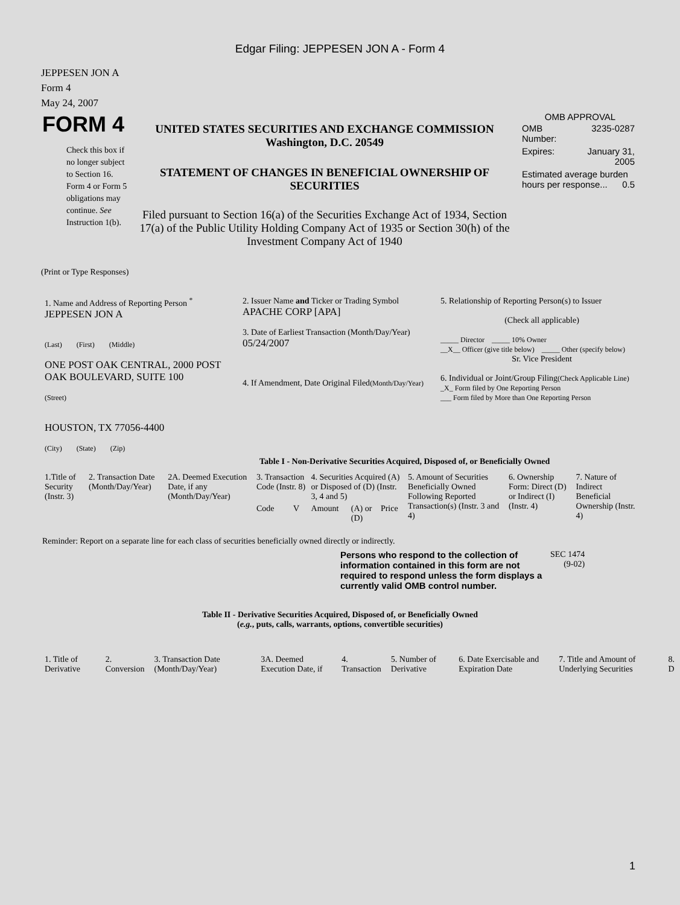Edgar Filing: JEPPESEN JON A - Form 4
JEPPESEN JON A
Form 4
May 24, 2007
| FORM 4 Check this box if no longer subject to Section 16. Form 4 or Form 5 obligations may continue. See Instruction 1(b). | UNITED STATES SECURITIES AND EXCHANGE COMMISSION Washington, D.C. 20549 STATEMENT OF CHANGES IN BENEFICIAL OWNERSHIP OF SECURITIES Filed pursuant to Section 16(a) of the Securities Exchange Act of 1934, Section 17(a) of the Public Utility Holding Company Act of 1935 or Section 30(h) of the Investment Company Act of 1940 | OMB APPROVAL / OMB Number: / 3235-0287 / / Expires: / January 31, 2005 / / Estimated average burden hours per response... 0.5 / / |
(Print or Type Responses)
| 1. Name and Address of Reporting Person <sup>*</sup> JEPPESEN JON A (Last) (First) (Middle) ONE POST OAK CENTRAL, 2000 POST OAK BOULEVARD, SUITE 100 (Street) HOUSTON, TX 77056-4400 (City) (State) (Zip) | 2. Issuer Name and Ticker or Trading Symbol APACHE CORP [APA] 3. Date of Earliest Transaction (Month/Day/Year) 05/24/2007 4. If Amendment, Date Original Filed (Month/Day/Year) | 5. Relationship of Reporting Person(s) to Issuer (Check all applicable) _____ Director _____ 10% Owner __X__ Officer (give title below) _____ Other (specify below) Sr. Vice President 6. Individual or Joint/Group Filing (Check Applicable Line) _X_ Form filed by One Reporting Person ___ Form filed by More than One Reporting Person |
Table I - Non-Derivative Securities Acquired, Disposed of, or Beneficially Owned
| 1.Title of Security (Instr. 3) | 2. Transaction Date (Month/Day/Year) | 2A. Deemed Execution Date, if any (Month/Day/Year) | 3. Transaction Code (Instr. 8) | | 4. Securities Acquired (A) or Disposed of (D) (Instr. 3, 4 and 5) | | | 5. Amount of Securities Beneficially Owned Following Reported Transaction(s) (Instr. 3 and 4) | 6. Ownership Form: Direct (D) or Indirect (I) (Instr. 4) | 7. Nature of Indirect Beneficial Ownership (Instr. 4) |
| --- | --- | --- | --- | --- | --- | --- | --- | --- | --- | --- |
| | | | Code | V | Amount | (A) or (D) | Price | | | |
Reminder: Report on a separate line for each class of securities beneficially owned directly or indirectly.
| Persons who respond to the collection of information contained in this form are not required to respond unless the form displays a currently valid OMB control number. | SEC 1474 (9-02) |
Table II - Derivative Securities Acquired, Disposed of, or Beneficially Owned
(e.g., puts, calls, warrants, options, convertible securities)
| 1. Title of Derivative | 2. Conversion | 3. Transaction Date (Month/Day/Year) | 3A. Deemed Execution Date, if | 4. Transaction | 5. Number of Derivative | 6. Date Exercisable and Expiration Date | 7. Title and Amount of Underlying Securities | 8. D |
| --- | --- | --- | --- | --- | --- | --- | --- | --- |
1